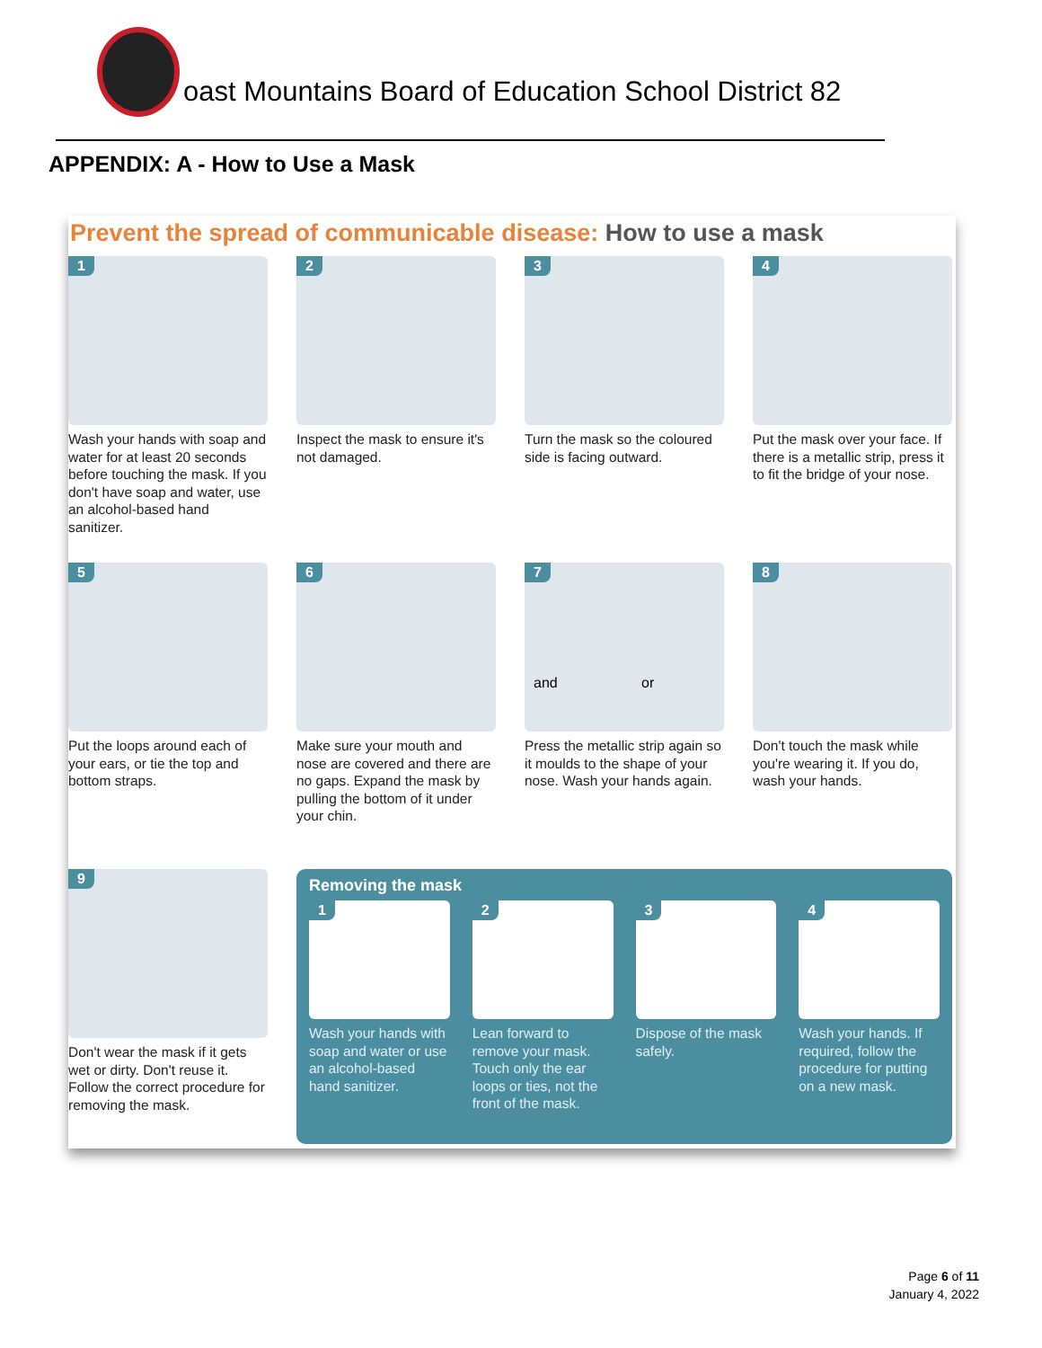oast Mountains Board of Education School District 82
APPENDIX: A - How to Use a Mask
Prevent the spread of communicable disease: How to use a mask
1
Wash your hands with soap and water for at least 20 seconds before touching the mask. If you don't have soap and water, use an alcohol-based hand sanitizer.
2
Inspect the mask to ensure it's not damaged.
3
Turn the mask so the coloured side is facing outward.
4
Put the mask over your face. If there is a metallic strip, press it to fit the bridge of your nose.
5
Put the loops around each of your ears, or tie the top and bottom straps.
6
Make sure your mouth and nose are covered and there are no gaps. Expand the mask by pulling the bottom of it under your chin.
7
and or
Press the metallic strip again so it moulds to the shape of your nose. Wash your hands again.
8
Don't touch the mask while you're wearing it. If you do, wash your hands.
9
Don't wear the mask if it gets wet or dirty. Don't reuse it. Follow the correct procedure for removing the mask.
Removing the mask
1
Wash your hands with soap and water or use an alcohol-based hand sanitizer.
2
Lean forward to remove your mask. Touch only the ear loops or ties, not the front of the mask.
3
Dispose of the mask safely.
4
Wash your hands. If required, follow the procedure for putting on a new mask.
Page 6 of 11
January 4, 2022